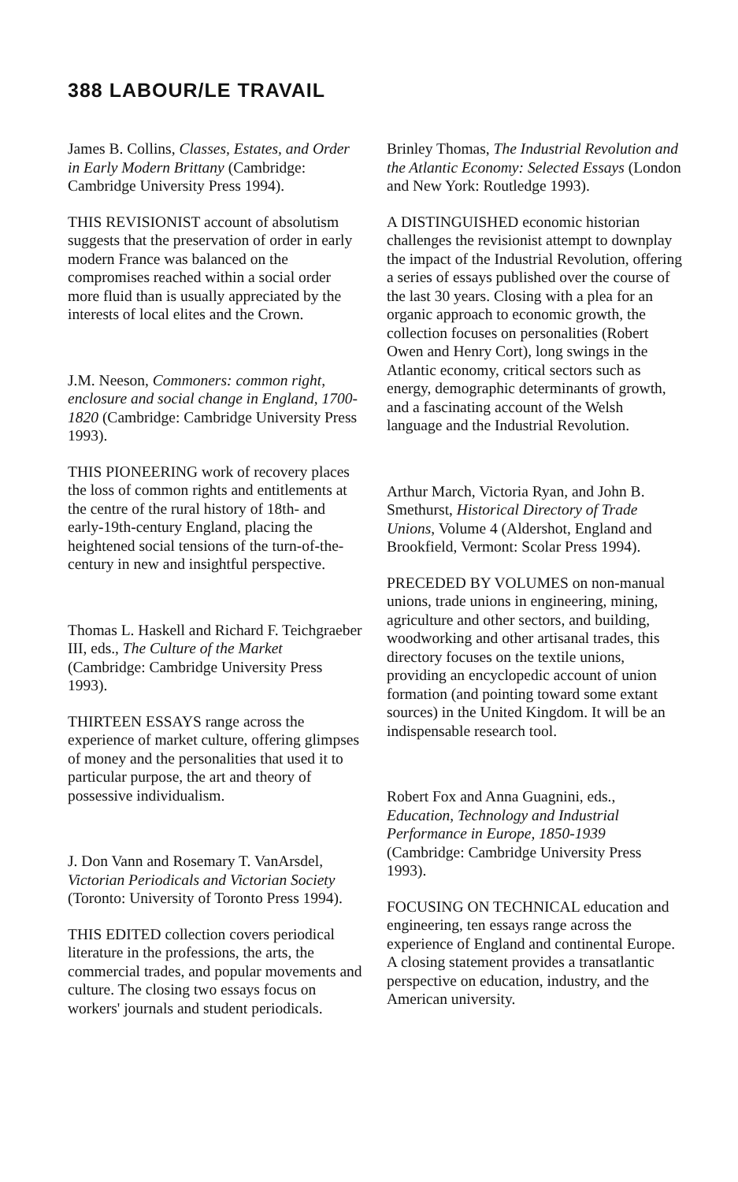388 LABOUR/LE TRAVAIL
James B. Collins, Classes, Estates, and Order in Early Modern Brittany (Cambridge: Cambridge University Press 1994).
THIS REVISIONIST account of absolutism suggests that the preservation of order in early modern France was balanced on the compromises reached within a social order more fluid than is usually appreciated by the interests of local elites and the Crown.
J.M. Neeson, Commoners: common right, enclosure and social change in England, 1700-1820 (Cambridge: Cambridge University Press 1993).
THIS PIONEERING work of recovery places the loss of common rights and entitlements at the centre of the rural history of 18th- and early-19th-century England, placing the heightened social tensions of the turn-of-the-century in new and insightful perspective.
Thomas L. Haskell and Richard F. Teichgraeber III, eds., The Culture of the Market (Cambridge: Cambridge University Press 1993).
THIRTEEN ESSAYS range across the experience of market culture, offering glimpses of money and the personalities that used it to particular purpose, the art and theory of possessive individualism.
J. Don Vann and Rosemary T. VanArsdel, Victorian Periodicals and Victorian Society (Toronto: University of Toronto Press 1994).
THIS EDITED collection covers periodical literature in the professions, the arts, the commercial trades, and popular movements and culture. The closing two essays focus on workers' journals and student periodicals.
Brinley Thomas, The Industrial Revolution and the Atlantic Economy: Selected Essays (London and New York: Routledge 1993).
A DISTINGUISHED economic historian challenges the revisionist attempt to downplay the impact of the Industrial Revolution, offering a series of essays published over the course of the last 30 years. Closing with a plea for an organic approach to economic growth, the collection focuses on personalities (Robert Owen and Henry Cort), long swings in the Atlantic economy, critical sectors such as energy, demographic determinants of growth, and a fascinating account of the Welsh language and the Industrial Revolution.
Arthur March, Victoria Ryan, and John B. Smethurst, Historical Directory of Trade Unions, Volume 4 (Aldershot, England and Brookfield, Vermont: Scolar Press 1994).
PRECEDED BY VOLUMES on non-manual unions, trade unions in engineering, mining, agriculture and other sectors, and building, woodworking and other artisanal trades, this directory focuses on the textile unions, providing an encyclopedic account of union formation (and pointing toward some extant sources) in the United Kingdom. It will be an indispensable research tool.
Robert Fox and Anna Guagnini, eds., Education, Technology and Industrial Performance in Europe, 1850-1939 (Cambridge: Cambridge University Press 1993).
FOCUSING ON TECHNICAL education and engineering, ten essays range across the experience of England and continental Europe. A closing statement provides a transatlantic perspective on education, industry, and the American university.